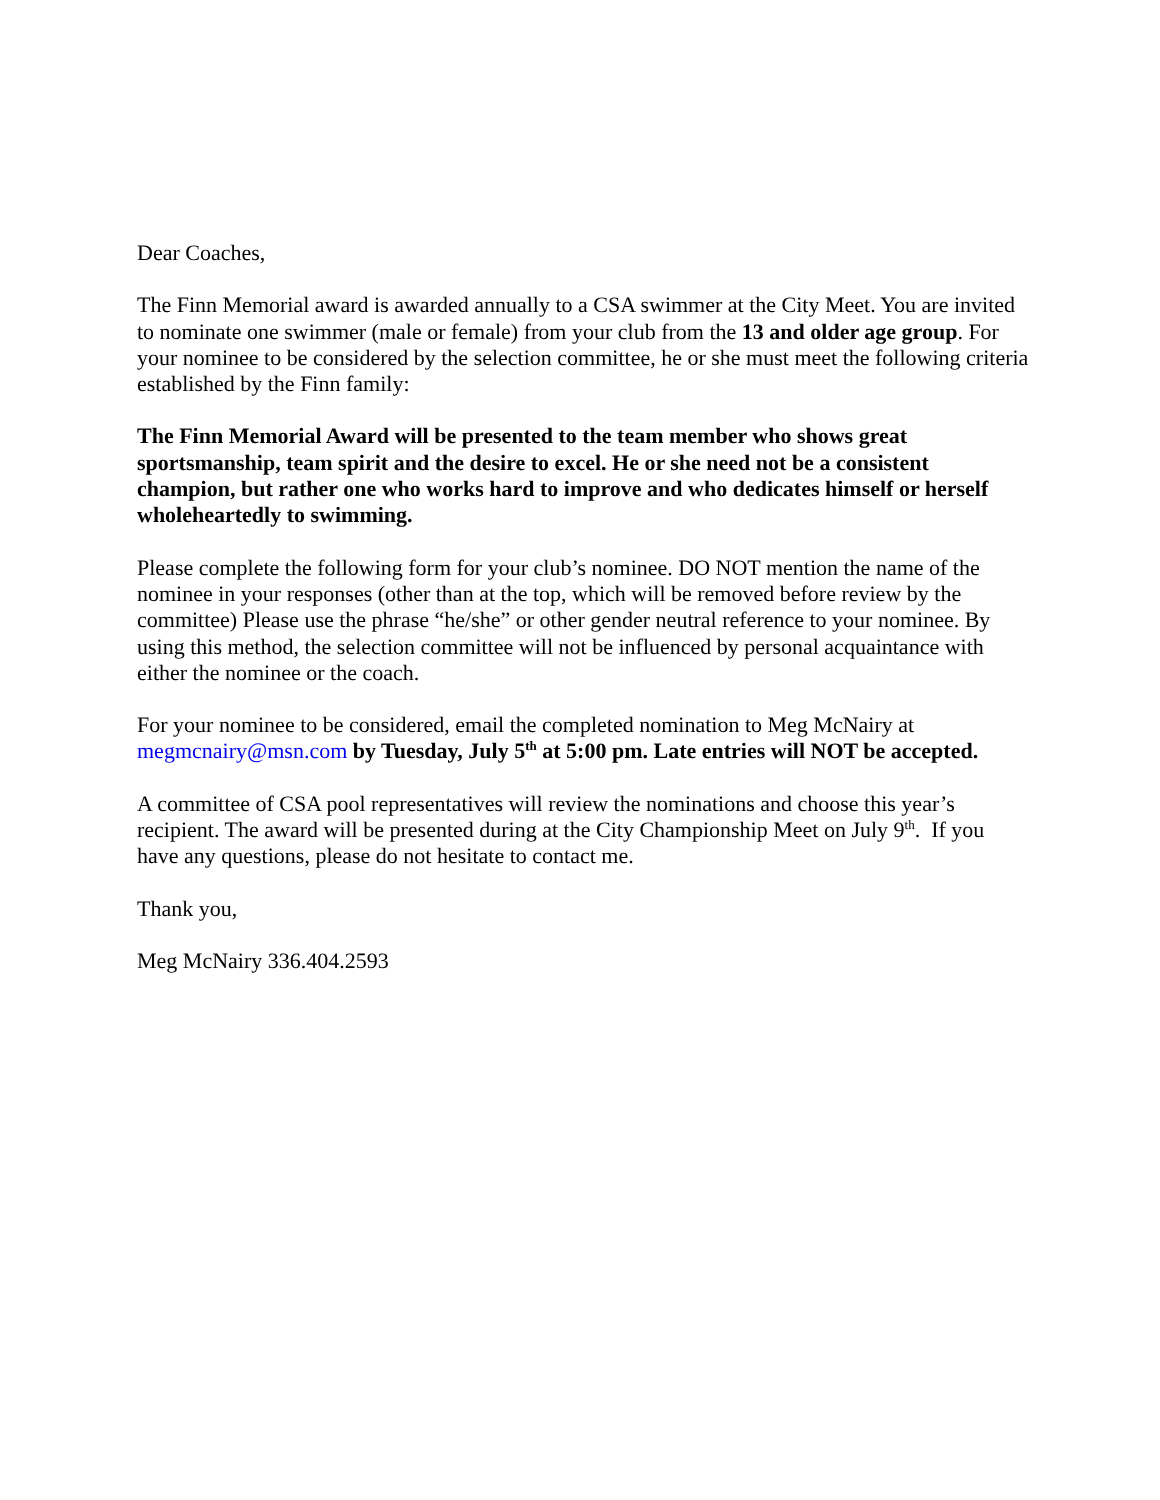Dear Coaches,
The Finn Memorial award is awarded annually to a CSA swimmer at the City Meet. You are invited to nominate one swimmer (male or female) from your club from the 13 and older age group. For your nominee to be considered by the selection committee, he or she must meet the following criteria established by the Finn family:
The Finn Memorial Award will be presented to the team member who shows great sportsmanship, team spirit and the desire to excel. He or she need not be a consistent champion, but rather one who works hard to improve and who dedicates himself or herself wholeheartedly to swimming.
Please complete the following form for your club’s nominee. DO NOT mention the name of the nominee in your responses (other than at the top, which will be removed before review by the committee) Please use the phrase “he/she” or other gender neutral reference to your nominee. By using this method, the selection committee will not be influenced by personal acquaintance with either the nominee or the coach.
For your nominee to be considered, email the completed nomination to Meg McNairy at megmcnairy@msn.com by Tuesday, July 5<sup>th</sup> at 5:00 pm. Late entries will NOT be accepted.
A committee of CSA pool representatives will review the nominations and choose this year’s recipient. The award will be presented during at the City Championship Meet on July 9<sup>th</sup>. If you have any questions, please do not hesitate to contact me.
Thank you,
Meg McNairy 336.404.2593